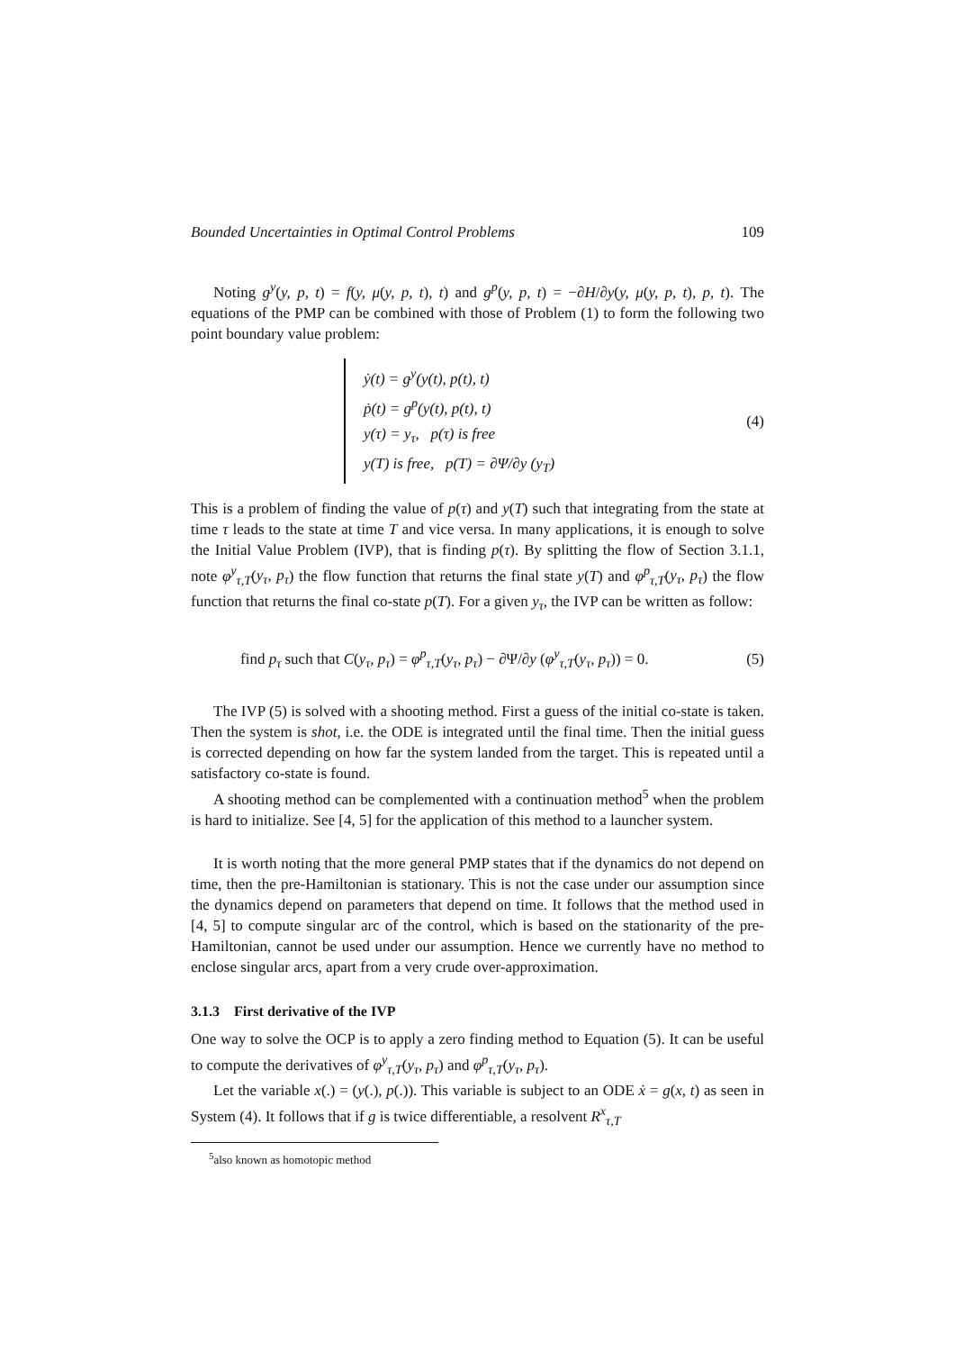Bounded Uncertainties in Optimal Control Problems 109
Noting g<sup>y</sup>(y, p, t) = f(y, μ(y, p, t), t) and g<sup>p</sup>(y, p, t) = −∂H/∂y(y, μ(y, p, t), p, t). The equations of the PMP can be combined with those of Problem (1) to form the following two point boundary value problem:
ẏ(t) = g<sup>y</sup>(y(t), p(t), t)
ṗ(t) = g<sup>p</sup>(y(t), p(t), t)
y(τ) = y<sub>τ</sub>, p(τ) is free
y(T) is free, p(T) = ∂Ψ/∂y (y<sub>T</sub>)
(4)
This is a problem of finding the value of p(τ) and y(T) such that integrating from the state at time τ leads to the state at time T and vice versa. In many applications, it is enough to solve the Initial Value Problem (IVP), that is finding p(τ). By splitting the flow of Section 3.1.1, note φ<sup>y</sup><sub>τ,T</sub>(y<sub>τ</sub>, p<sub>τ</sub>) the flow function that returns the final state y(T) and φ<sup>p</sup><sub>τ,T</sub>(y<sub>τ</sub>, p<sub>τ</sub>) the flow function that returns the final co-state p(T). For a given y<sub>τ</sub>, the IVP can be written as follow:
find p<sub>τ</sub> such that C(y<sub>τ</sub>, p<sub>τ</sub>) = φ<sup>p</sup><sub>τ,T</sub>(y<sub>τ</sub>, p<sub>τ</sub>) − ∂Ψ/∂y (φ<sup>y</sup><sub>τ,T</sub>(y<sub>τ</sub>, p<sub>τ</sub>)) = 0. (5)
The IVP (5) is solved with a shooting method. First a guess of the initial co-state is taken. Then the system is shot, i.e. the ODE is integrated until the final time. Then the initial guess is corrected depending on how far the system landed from the target. This is repeated until a satisfactory co-state is found.
A shooting method can be complemented with a continuation method<sup>5</sup> when the problem is hard to initialize. See [4, 5] for the application of this method to a launcher system.
It is worth noting that the more general PMP states that if the dynamics do not depend on time, then the pre-Hamiltonian is stationary. This is not the case under our assumption since the dynamics depend on parameters that depend on time. It follows that the method used in [4, 5] to compute singular arc of the control, which is based on the stationarity of the pre-Hamiltonian, cannot be used under our assumption. Hence we currently have no method to enclose singular arcs, apart from a very crude over-approximation.
3.1.3 First derivative of the IVP
One way to solve the OCP is to apply a zero finding method to Equation (5). It can be useful to compute the derivatives of φ<sup>y</sup><sub>τ,T</sub>(y<sub>τ</sub>, p<sub>τ</sub>) and φ<sup>p</sup><sub>τ,T</sub>(y<sub>τ</sub>, p<sub>τ</sub>).
Let the variable x(.) = (y(.), p(.)). This variable is subject to an ODE ẋ = g(x, t) as seen in System (4). It follows that if g is twice differentiable, a resolvent R<sup>x</sup><sub>τ,T</sub>
<sup>5</sup> also known as homotopic method